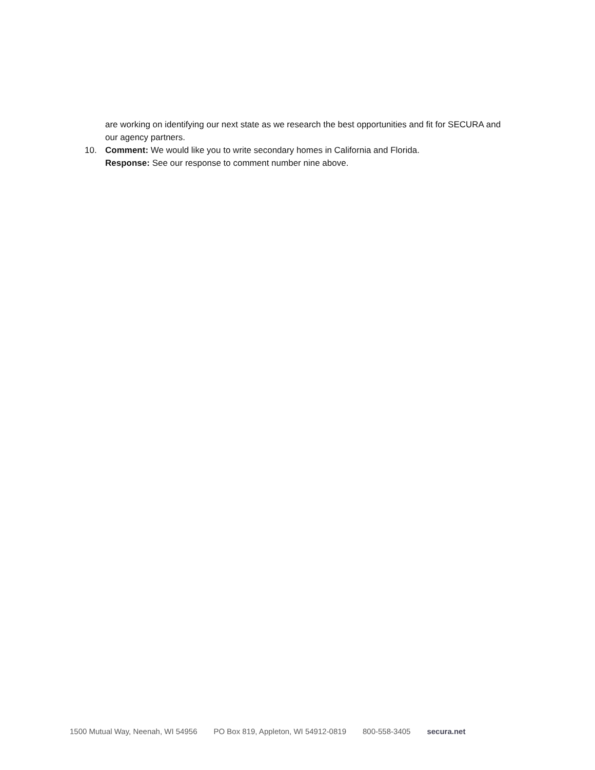are working on identifying our next state as we research the best opportunities and fit for SECURA and our agency partners.
10. Comment: We would like you to write secondary homes in California and Florida.
Response: See our response to comment number nine above.
1500 Mutual Way, Neenah, WI 54956 PO Box 819, Appleton, WI 54912-0819 800-558-3405 secura.net